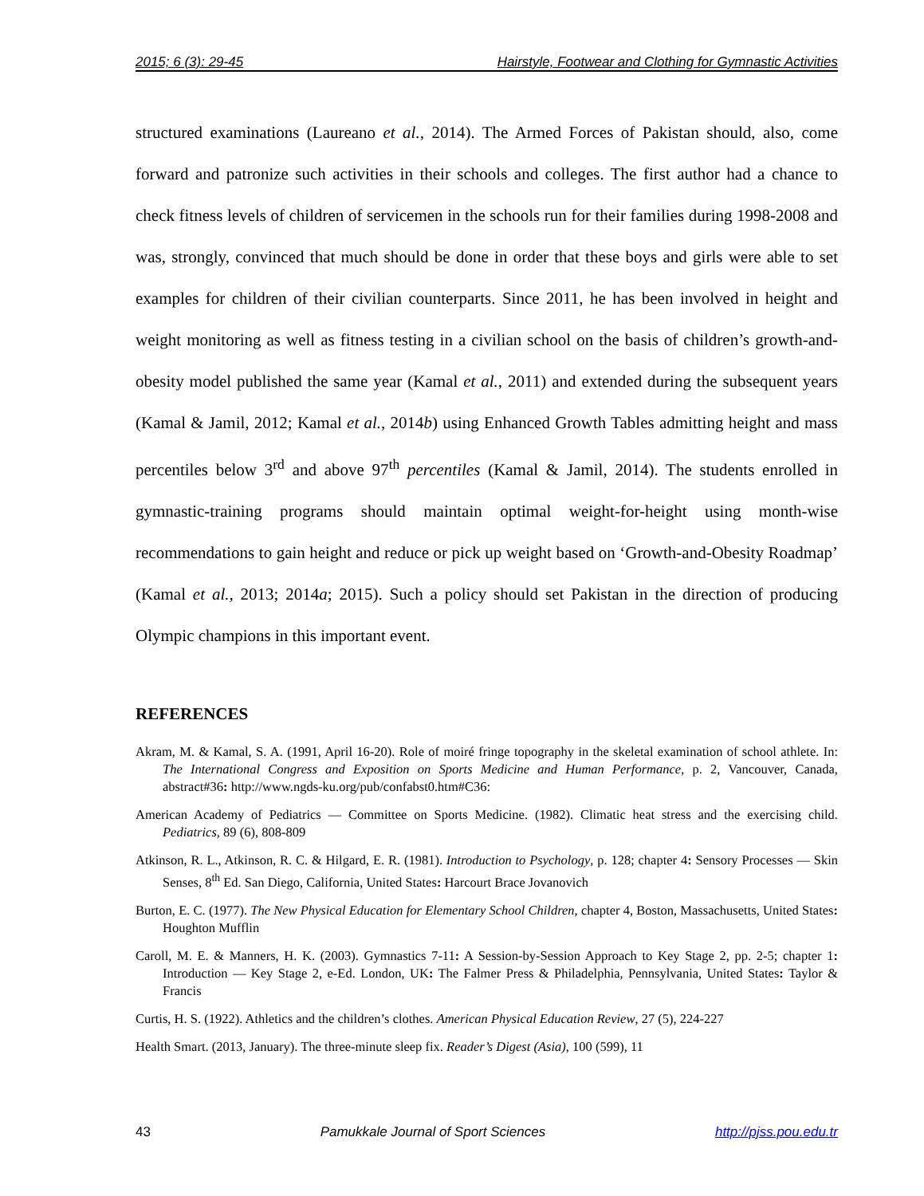2015; 6 (3): 29-45 Hairstyle, Footwear and Clothing for Gymnastic Activities
structured examinations (Laureano et al., 2014). The Armed Forces of Pakistan should, also, come forward and patronize such activities in their schools and colleges. The first author had a chance to check fitness levels of children of servicemen in the schools run for their families during 1998-2008 and was, strongly, convinced that much should be done in order that these boys and girls were able to set examples for children of their civilian counterparts. Since 2011, he has been involved in height and weight monitoring as well as fitness testing in a civilian school on the basis of children’s growth-and-obesity model published the same year (Kamal et al., 2011) and extended during the subsequent years (Kamal & Jamil, 2012; Kamal et al., 2014b) using Enhanced Growth Tables admitting height and mass percentiles below 3<sup>rd</sup> and above 97<sup>th</sup> percentiles (Kamal & Jamil, 2014). The students enrolled in gymnastic-training programs should maintain optimal weight-for-height using month-wise recommendations to gain height and reduce or pick up weight based on ‘Growth-and-Obesity Roadmap’ (Kamal et al., 2013; 2014a; 2015). Such a policy should set Pakistan in the direction of producing Olympic champions in this important event.
REFERENCES
Akram, M. & Kamal, S. A. (1991, April 16-20). Role of moiré fringe topography in the skeletal examination of school athlete. In: The International Congress and Exposition on Sports Medicine and Human Performance, p. 2, Vancouver, Canada, abstract#36: http://www.ngds-ku.org/pub/confabst0.htm#C36:
American Academy of Pediatrics — Committee on Sports Medicine. (1982). Climatic heat stress and the exercising child. Pediatrics, 89 (6), 808-809
Atkinson, R. L., Atkinson, R. C. & Hilgard, E. R. (1981). Introduction to Psychology, p. 128; chapter 4: Sensory Processes — Skin Senses, 8<sup>th</sup> Ed. San Diego, California, United States: Harcourt Brace Jovanovich
Burton, E. C. (1977). The New Physical Education for Elementary School Children, chapter 4, Boston, Massachusetts, United States: Houghton Mufflin
Caroll, M. E. & Manners, H. K. (2003). Gymnastics 7-11: A Session-by-Session Approach to Key Stage 2, pp. 2-5; chapter 1: Introduction — Key Stage 2, e-Ed. London, UK: The Falmer Press & Philadelphia, Pennsylvania, United States: Taylor & Francis
Curtis, H. S. (1922). Athletics and the children’s clothes. American Physical Education Review, 27 (5), 224-227
Health Smart. (2013, January). The three-minute sleep fix. Reader’s Digest (Asia), 100 (599), 11
43 Pamukkale Journal of Sport Sciences http://pjss.pou.edu.tr